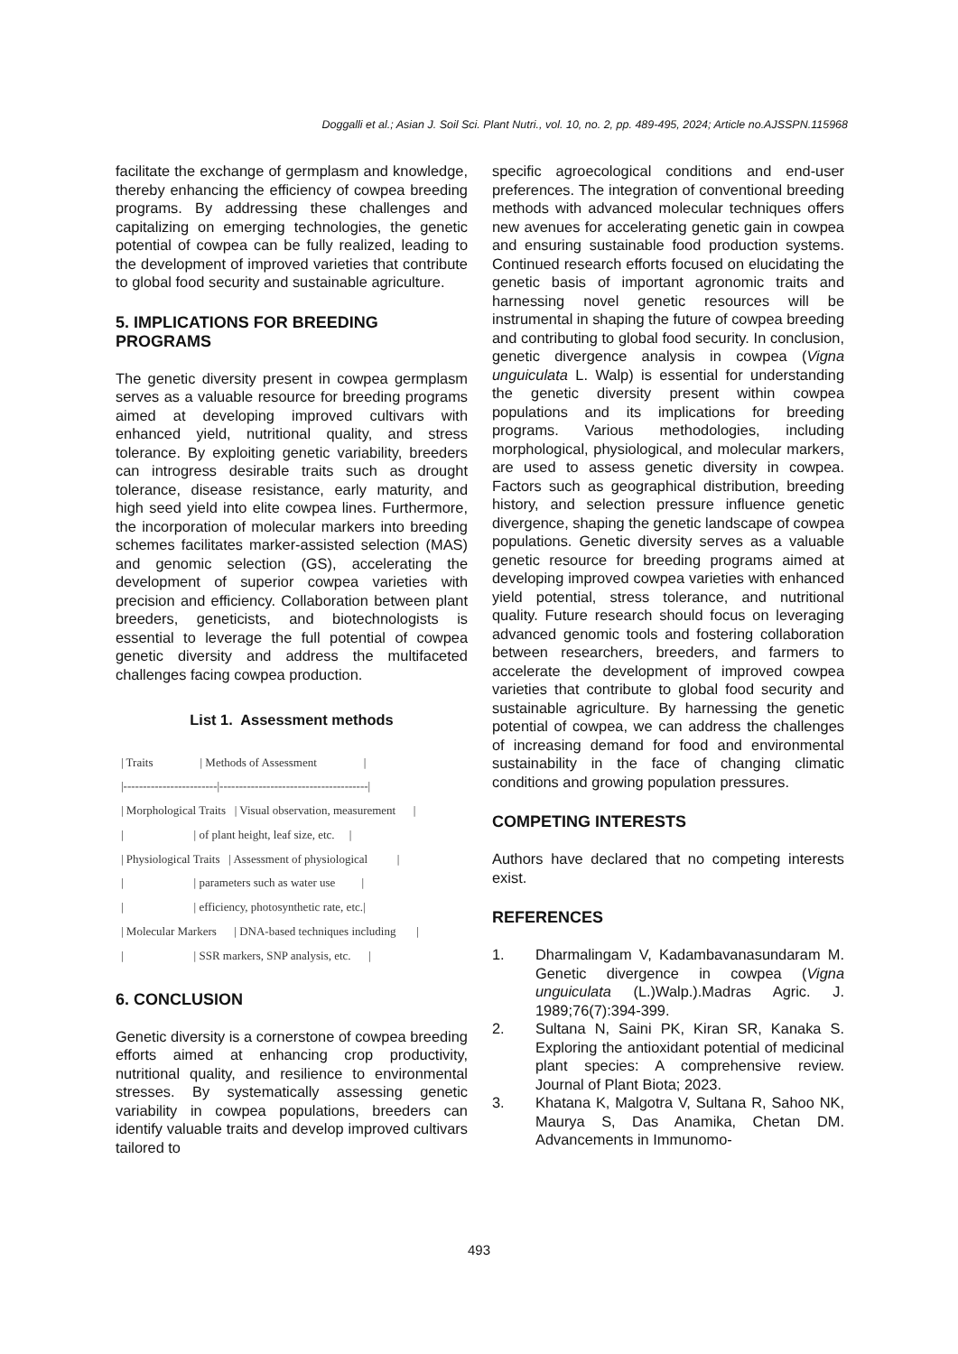Doggalli et al.; Asian J. Soil Sci. Plant Nutri., vol. 10, no. 2, pp. 489-495, 2024; Article no.AJSSPN.115968
facilitate the exchange of germplasm and knowledge, thereby enhancing the efficiency of cowpea breeding programs. By addressing these challenges and capitalizing on emerging technologies, the genetic potential of cowpea can be fully realized, leading to the development of improved varieties that contribute to global food security and sustainable agriculture.
5. IMPLICATIONS FOR BREEDING PROGRAMS
The genetic diversity present in cowpea germplasm serves as a valuable resource for breeding programs aimed at developing improved cultivars with enhanced yield, nutritional quality, and stress tolerance. By exploiting genetic variability, breeders can introgress desirable traits such as drought tolerance, disease resistance, early maturity, and high seed yield into elite cowpea lines. Furthermore, the incorporation of molecular markers into breeding schemes facilitates marker-assisted selection (MAS) and genomic selection (GS), accelerating the development of superior cowpea varieties with precision and efficiency. Collaboration between plant breeders, geneticists, and biotechnologists is essential to leverage the full potential of cowpea genetic diversity and address the multifaceted challenges facing cowpea production.
List 1. Assessment methods
| Traits | Methods of Assessment | |------------------------|--------------------------------------| | Morphological Traits | Visual observation, measurement | | | of plant height, leaf size, etc. | | Physiological Traits | Assessment of physiological | | | parameters such as water use | | | efficiency, photosynthetic rate, etc.| | Molecular Markers | DNA-based techniques including | | | SSR markers, SNP analysis, etc. |
6. CONCLUSION
Genetic diversity is a cornerstone of cowpea breeding efforts aimed at enhancing crop productivity, nutritional quality, and resilience to environmental stresses. By systematically assessing genetic variability in cowpea populations, breeders can identify valuable traits and develop improved cultivars tailored to
specific agroecological conditions and end-user preferences. The integration of conventional breeding methods with advanced molecular techniques offers new avenues for accelerating genetic gain in cowpea and ensuring sustainable food production systems. Continued research efforts focused on elucidating the genetic basis of important agronomic traits and harnessing novel genetic resources will be instrumental in shaping the future of cowpea breeding and contributing to global food security. In conclusion, genetic divergence analysis in cowpea (Vigna unguiculata L. Walp) is essential for understanding the genetic diversity present within cowpea populations and its implications for breeding programs. Various methodologies, including morphological, physiological, and molecular markers, are used to assess genetic diversity in cowpea. Factors such as geographical distribution, breeding history, and selection pressure influence genetic divergence, shaping the genetic landscape of cowpea populations. Genetic diversity serves as a valuable genetic resource for breeding programs aimed at developing improved cowpea varieties with enhanced yield potential, stress tolerance, and nutritional quality. Future research should focus on leveraging advanced genomic tools and fostering collaboration between researchers, breeders, and farmers to accelerate the development of improved cowpea varieties that contribute to global food security and sustainable agriculture. By harnessing the genetic potential of cowpea, we can address the challenges of increasing demand for food and environmental sustainability in the face of changing climatic conditions and growing population pressures.
COMPETING INTERESTS
Authors have declared that no competing interests exist.
REFERENCES
1. Dharmalingam V, Kadambavanasundaram M. Genetic divergence in cowpea (Vigna unguiculata (L.)Walp.).Madras Agric. J. 1989;76(7):394-399.
2. Sultana N, Saini PK, Kiran SR, Kanaka S. Exploring the antioxidant potential of medicinal plant species: A comprehensive review. Journal of Plant Biota; 2023.
3. Khatana K, Malgotra V, Sultana R, Sahoo NK, Maurya S, Das Anamika, Chetan DM. Advancements in Immunomo-
493